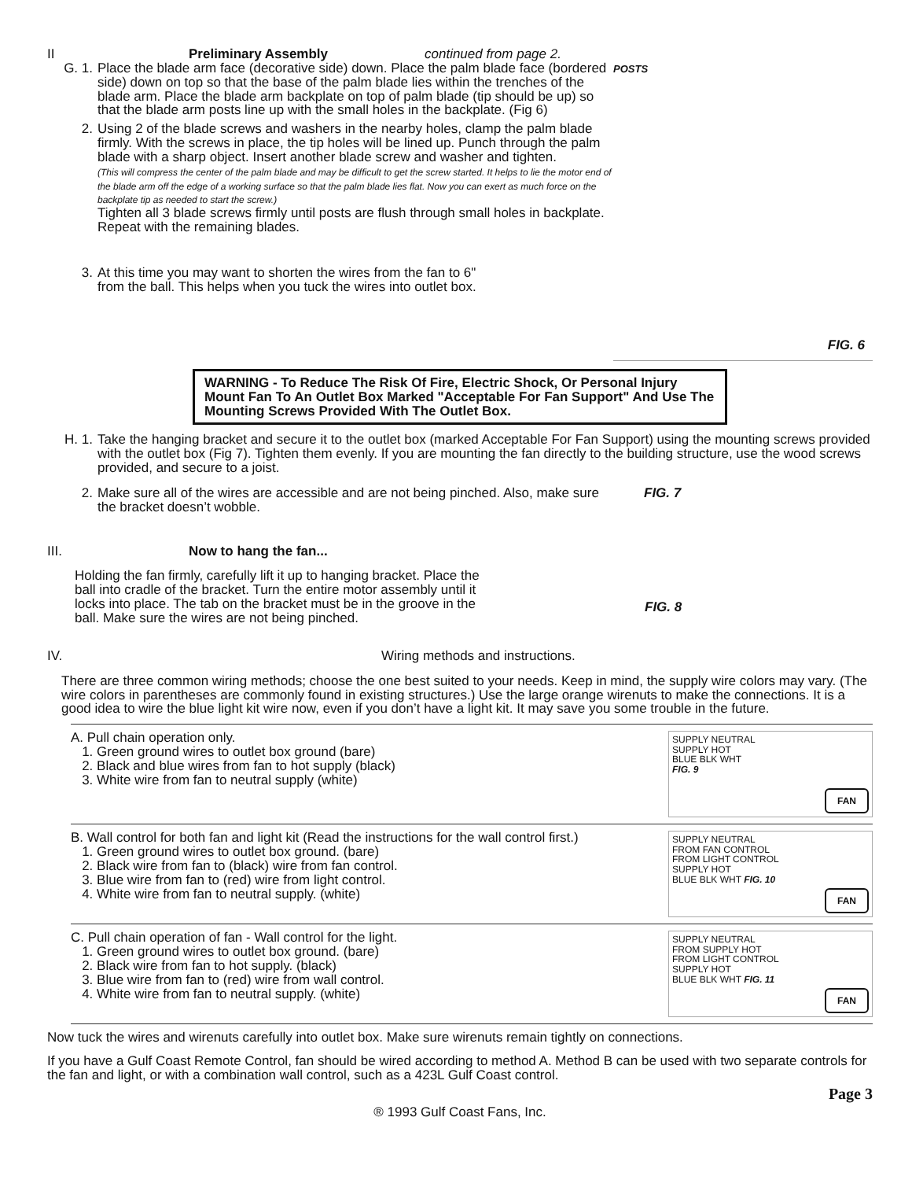II Preliminary Assembly continued from page 2.
G. 1. Place the blade arm face (decorative side) down. Place the palm blade face (bordered side) down on top so that the base of the palm blade lies within the trenches of the blade arm. Place the blade arm backplate on top of palm blade (tip should be up) so that the blade arm posts line up with the small holes in the backplate. (Fig 6)
2. Using 2 of the blade screws and washers in the nearby holes, clamp the palm blade firmly. With the screws in place, the tip holes will be lined up. Punch through the palm blade with a sharp object. Insert another blade screw and washer and tighten.
(This will compress the center of the palm blade and may be difficult to get the screw started. It helps to lie the motor end of the blade arm off the edge of a working surface so that the palm blade lies flat. Now you can exert as much force on the backplate tip as needed to start the screw.)
Tighten all 3 blade screws firmly until posts are flush through small holes in backplate. Repeat with the remaining blades.
3. At this time you may want to shorten the wires from the fan to 6" from the ball. This helps when you tuck the wires into outlet box.
POSTS
FIG. 6
WARNING - To Reduce The Risk Of Fire, Electric Shock, Or Personal Injury Mount Fan To An Outlet Box Marked "Acceptable For Fan Support" And Use The Mounting Screws Provided With The Outlet Box.
H. 1. Take the hanging bracket and secure it to the outlet box (marked Acceptable For Fan Support) using the mounting screws provided with the outlet box (Fig 7). Tighten them evenly. If you are mounting the fan directly to the building structure, use the wood screws provided, and secure to a joist.
2. Make sure all of the wires are accessible and are not being pinched. Also, make sure the bracket doesn’t wobble. FIG. 7
III. Now to hang the fan...
Holding the fan firmly, carefully lift it up to hanging bracket. Place the ball into cradle of the bracket. Turn the entire motor assembly until it locks into place. The tab on the bracket must be in the groove in the ball. Make sure the wires are not being pinched. FIG. 8
IV. Wiring methods and instructions.
There are three common wiring methods; choose the one best suited to your needs. Keep in mind, the supply wire colors may vary. (The wire colors in parentheses are commonly found in existing structures.) Use the large orange wirenuts to make the connections. It is a good idea to wire the blue light kit wire now, even if you don’t have a light kit. It may save you some trouble in the future.
A. Pull chain operation only.
1. Green ground wires to outlet box ground (bare)
2. Black and blue wires from fan to hot supply (black)
3. White wire from fan to neutral supply (white)
SUPPLY NEUTRAL
SUPPLY HOT
BLUE BLK WHT
FIG. 9
FAN
B. Wall control for both fan and light kit (Read the instructions for the wall control first.)
1. Green ground wires to outlet box ground. (bare)
2. Black wire from fan to (black) wire from fan control.
3. Blue wire from fan to (red) wire from light control.
4. White wire from fan to neutral supply. (white)
SUPPLY NEUTRAL
FROM FAN CONTROL
FROM LIGHT CONTROL
SUPPLY HOT
BLUE BLK WHT FIG. 10
FAN
C. Pull chain operation of fan - Wall control for the light.
1. Green ground wires to outlet box ground. (bare)
2. Black wire from fan to hot supply. (black)
3. Blue wire from fan to (red) wire from wall control.
4. White wire from fan to neutral supply. (white)
SUPPLY NEUTRAL
FROM SUPPLY HOT
FROM LIGHT CONTROL
SUPPLY HOT
BLUE BLK WHT FIG. 11
FAN
Now tuck the wires and wirenuts carefully into outlet box. Make sure wirenuts remain tightly on connections.
If you have a Gulf Coast Remote Control, fan should be wired according to method A. Method B can be used with two separate controls for the fan and light, or with a combination wall control, such as a 423L Gulf Coast control.
Page 3
® 1993 Gulf Coast Fans, Inc.